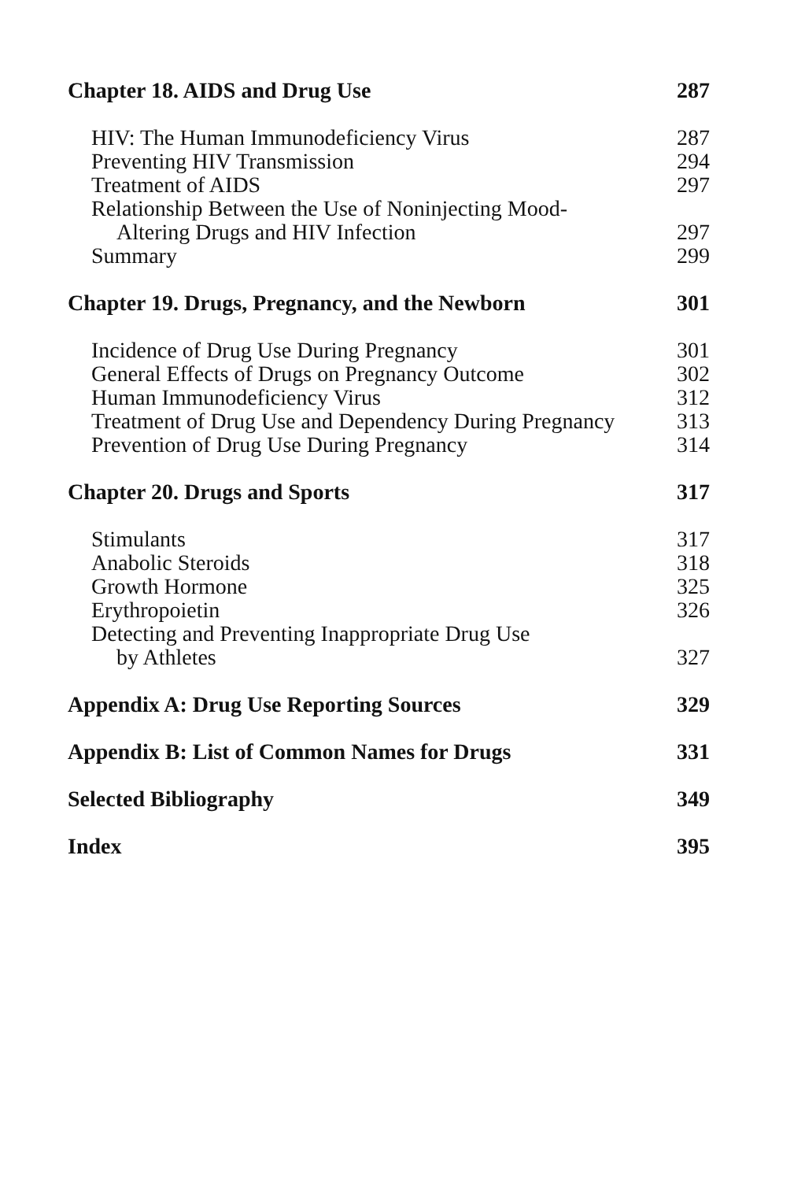Chapter 18. AIDS and Drug Use 287
HIV: The Human Immunodeficiency Virus 287
Preventing HIV Transmission 294
Treatment of AIDS 297
Relationship Between the Use of Noninjecting Mood-
Altering Drugs and HIV Infection 297
Summary 299
Chapter 19. Drugs, Pregnancy, and the Newborn 301
Incidence of Drug Use During Pregnancy 301
General Effects of Drugs on Pregnancy Outcome 302
Human Immunodeficiency Virus 312
Treatment of Drug Use and Dependency During Pregnancy 313
Prevention of Drug Use During Pregnancy 314
Chapter 20. Drugs and Sports 317
Stimulants 317
Anabolic Steroids 318
Growth Hormone 325
Erythropoietin 326
Detecting and Preventing Inappropriate Drug Use
by Athletes 327
Appendix A: Drug Use Reporting Sources 329
Appendix B: List of Common Names for Drugs 331
Selected Bibliography 349
Index 395